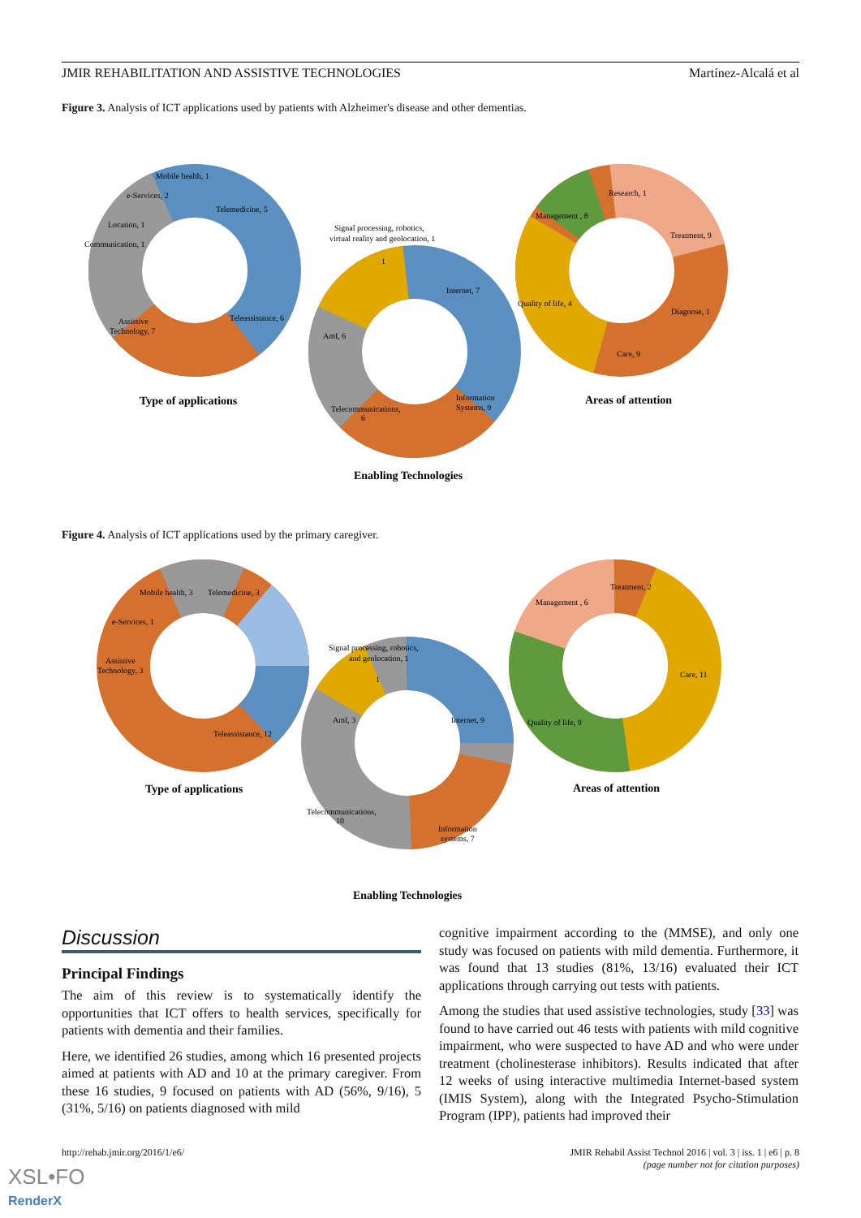JMIR REHABILITATION AND ASSISTIVE TECHNOLOGIES Martínez-Alcalá et al
Figure 3. Analysis of ICT applications used by patients with Alzheimer's disease and other dementias.
Mobile health, 1
e-Services, 2
Telemedicine, 5
Location, 1
Communication, 1
Teleassistance, 6
Assistive
Technology, 7
Type of applications
Signal processing, robotics,
virtual reality and geolocation, 1
1
Internet, 7
AmI, 6
Information
Systems, 9
Telecommunications,
6
Enabling Technologies
Research, 1
Management , 8
Treatment, 9
Quality of life, 4
Diagnose, 1
Care, 9
Areas of attention
Figure 4. Analysis of ICT applications used by the primary caregiver.
Mobile health, 3
Telemedicine, 3
e-Services, 1
Assistive
Technology, 3
Teleassistance, 12
Type of applications
Signal processing, robotics,
and geolocation, 1
1
Internet, 9
AmI, 3
Telecommunications,
10
Information
systems, 7
Enabling Technologies
Treatment, 2
Management , 6
Care, 11
Quality of life, 9
Areas of attention
Discussion
Principal Findings
The aim of this review is to systematically identify the opportunities that ICT offers to health services, specifically for patients with dementia and their families.
Here, we identified 26 studies, among which 16 presented projects aimed at patients with AD and 10 at the primary caregiver. From these 16 studies, 9 focused on patients with AD (56%, 9/16), 5 (31%, 5/16) on patients diagnosed with mild
cognitive impairment according to the (MMSE), and only one study was focused on patients with mild dementia. Furthermore, it was found that 13 studies (81%, 13/16) evaluated their ICT applications through carrying out tests with patients.
Among the studies that used assistive technologies, study [33] was found to have carried out 46 tests with patients with mild cognitive impairment, who were suspected to have AD and who were under treatment (cholinesterase inhibitors). Results indicated that after 12 weeks of using interactive multimedia Internet-based system (IMIS System), along with the Integrated Psycho-Stimulation Program (IPP), patients had improved their
http://rehab.jmir.org/2016/1/e6/ JMIR Rehabil Assist Technol 2016 | vol. 3 | iss. 1 | e6 | p. 8
(page number not for citation purposes)
XSL•FO
RenderX